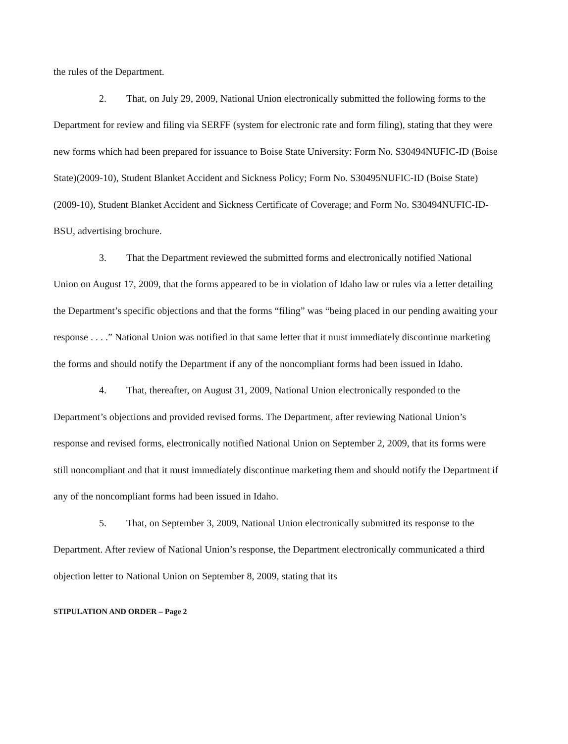the rules of the Department.
2. That, on July 29, 2009, National Union electronically submitted the following forms to the Department for review and filing via SERFF (system for electronic rate and form filing), stating that they were new forms which had been prepared for issuance to Boise State University: Form No. S30494NUFIC-ID (Boise State)(2009-10), Student Blanket Accident and Sickness Policy; Form No. S30495NUFIC-ID (Boise State)(2009-10), Student Blanket Accident and Sickness Certificate of Coverage; and Form No. S30494NUFIC-ID-BSU, advertising brochure.
3. That the Department reviewed the submitted forms and electronically notified National Union on August 17, 2009, that the forms appeared to be in violation of Idaho law or rules via a letter detailing the Department’s specific objections and that the forms “filing” was “being placed in our pending awaiting your response . . . .” National Union was notified in that same letter that it must immediately discontinue marketing the forms and should notify the Department if any of the noncompliant forms had been issued in Idaho.
4. That, thereafter, on August 31, 2009, National Union electronically responded to the Department’s objections and provided revised forms. The Department, after reviewing National Union’s response and revised forms, electronically notified National Union on September 2, 2009, that its forms were still noncompliant and that it must immediately discontinue marketing them and should notify the Department if any of the noncompliant forms had been issued in Idaho.
5. That, on September 3, 2009, National Union electronically submitted its response to the Department. After review of National Union’s response, the Department electronically communicated a third objection letter to National Union on September 8, 2009, stating that its
STIPULATION AND ORDER – Page 2